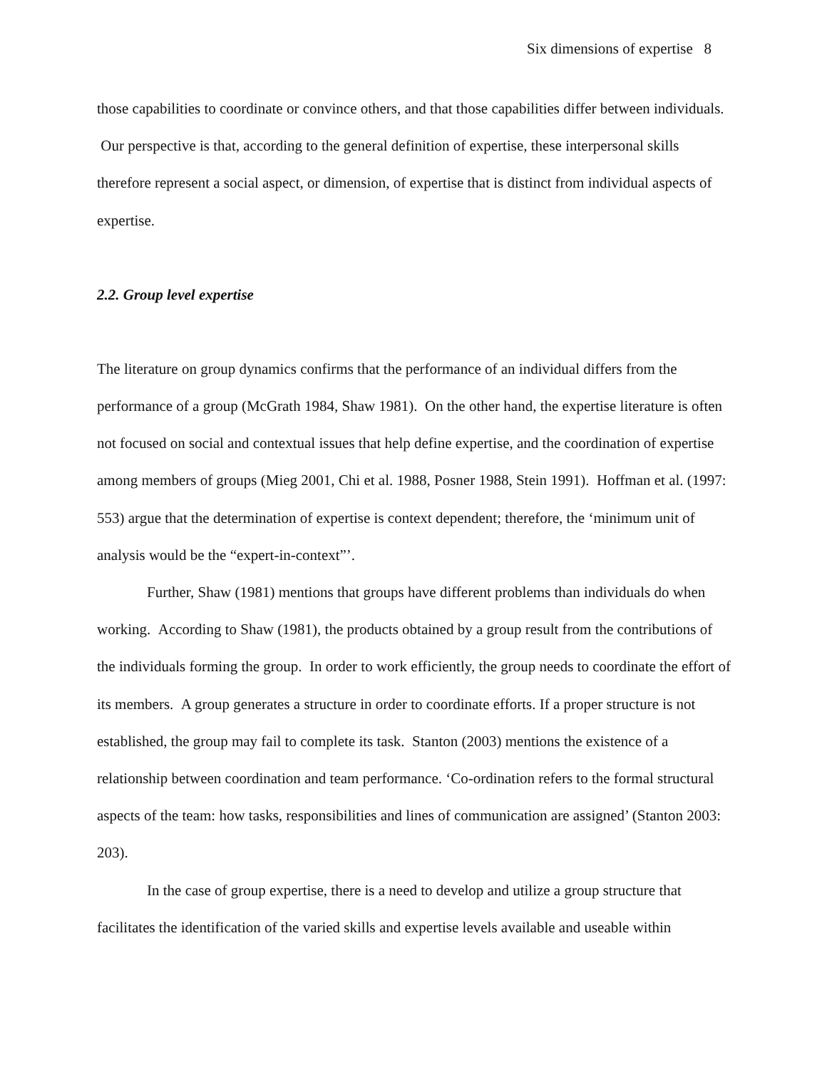Six dimensions of expertise 8
those capabilities to coordinate or convince others, and that those capabilities differ between individuals. Our perspective is that, according to the general definition of expertise, these interpersonal skills therefore represent a social aspect, or dimension, of expertise that is distinct from individual aspects of expertise.
2.2. Group level expertise
The literature on group dynamics confirms that the performance of an individual differs from the performance of a group (McGrath 1984, Shaw 1981). On the other hand, the expertise literature is often not focused on social and contextual issues that help define expertise, and the coordination of expertise among members of groups (Mieg 2001, Chi et al. 1988, Posner 1988, Stein 1991). Hoffman et al. (1997: 553) argue that the determination of expertise is context dependent; therefore, the ‘minimum unit of analysis would be the “expert-in-context”’.
Further, Shaw (1981) mentions that groups have different problems than individuals do when working. According to Shaw (1981), the products obtained by a group result from the contributions of the individuals forming the group. In order to work efficiently, the group needs to coordinate the effort of its members. A group generates a structure in order to coordinate efforts. If a proper structure is not established, the group may fail to complete its task. Stanton (2003) mentions the existence of a relationship between coordination and team performance. ‘Co-ordination refers to the formal structural aspects of the team: how tasks, responsibilities and lines of communication are assigned’ (Stanton 2003: 203).
In the case of group expertise, there is a need to develop and utilize a group structure that facilitates the identification of the varied skills and expertise levels available and useable within